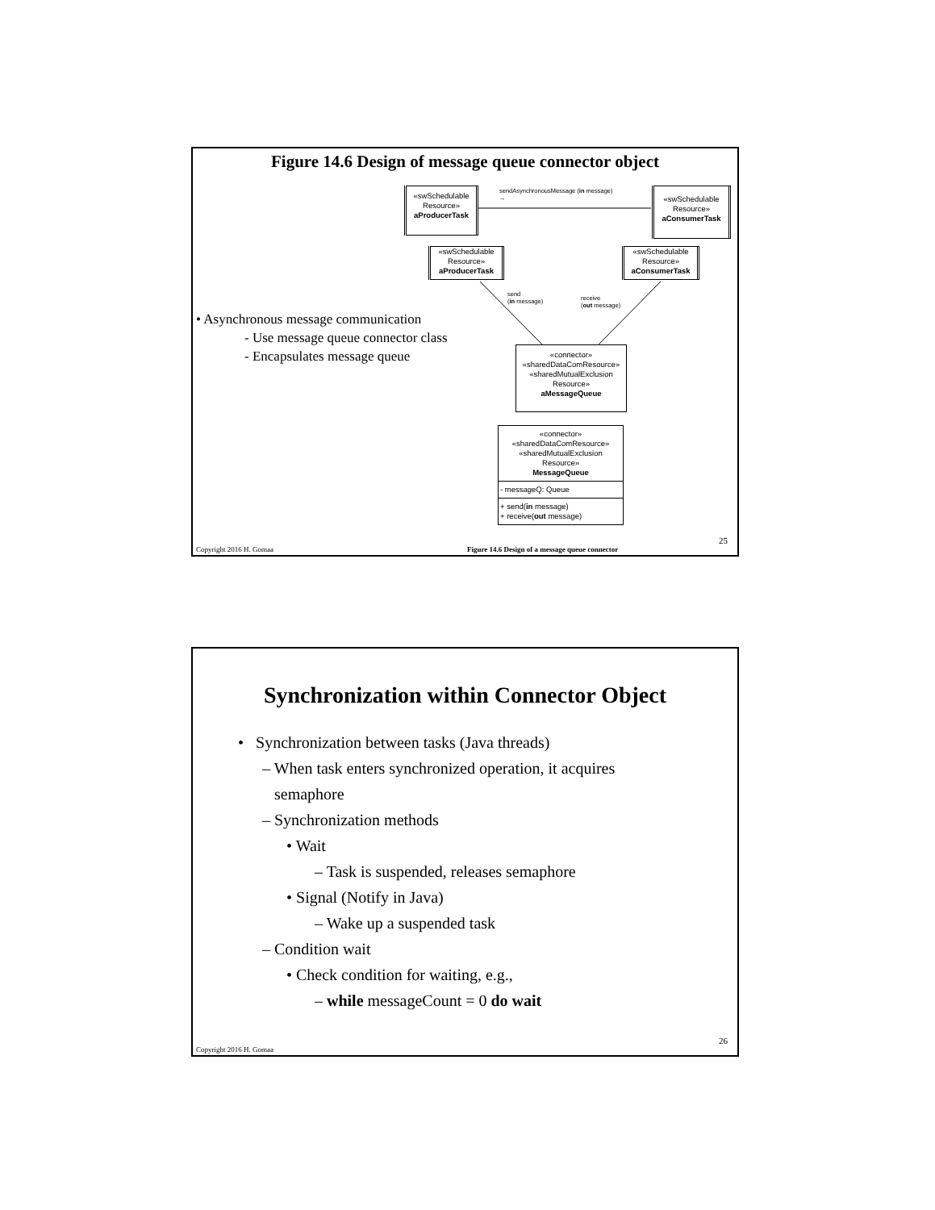Figure 14.6 Design of message queue connector object
sendAsynchronousMessage (in message)
→
«swSchedulable Resource»
aProducerTask
«swSchedulable Resource»
aConsumerTask
«swSchedulable Resource»
aProducerTask
«swSchedulable Resource»
aConsumerTask
send
(in message)
receive
(out message)
• Asynchronous message communication
- Use message queue connector class
- Encapsulates message queue
«connector»
«sharedDataComResource»
«sharedMutualExclusion Resource»
aMessageQueue
«connector»
«sharedDataComResource»
«sharedMutualExclusion
Resource»
MessageQueue
- messageQ: Queue
+ send(in message)
+ receive(out message)
25
Copyright 2016 H. Gomaa
Figure 14.6 Design of a message queue connector
Synchronization within Connector Object
• Synchronization between tasks (Java threads)
– When task enters synchronized operation, it acquires
semaphore
– Synchronization methods
• Wait
– Task is suspended, releases semaphore
• Signal (Notify in Java)
– Wake up a suspended task
– Condition wait
• Check condition for waiting, e.g.,
– while messageCount = 0 do wait
26
Copyright 2016 H. Gomaa